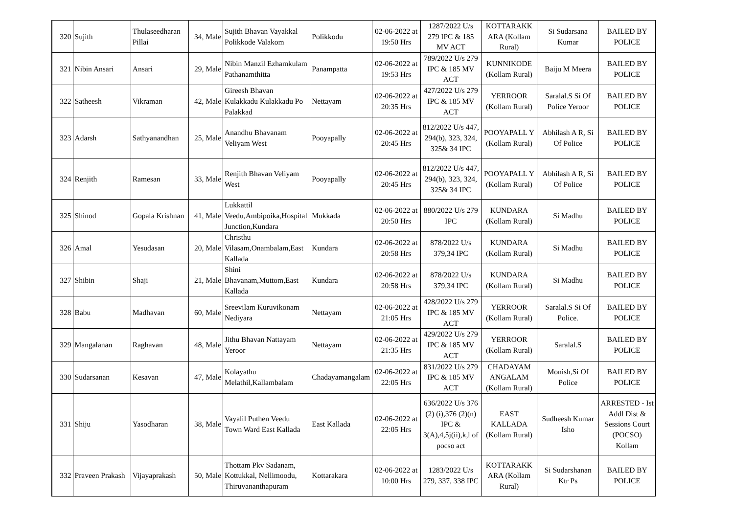| 320 | Sujith | Thulaseedharan Pillai | 34, Male | Sujith Bhavan Vayakkal Polikkode Valakom | Polikkodu | 02-06-2022 at 19:50 Hrs | 1287/2022 U/s 279 IPC & 185 MV ACT | KOTTARAKK ARA (Kollam Rural) | Si Sudarsana Kumar | BAILED BY POLICE |
| 321 | Nibin Ansari | Ansari | 29, Male | Nibin Manzil Ezhamkulam Pathanamthitta | Panampatta | 02-06-2022 at 19:53 Hrs | 789/2022 U/s 279 IPC & 185 MV ACT | KUNNIKODE (Kollam Rural) | Baiju M Meera | BAILED BY POLICE |
| 322 | Satheesh | Vikraman | 42, Male | Gireesh Bhavan Kulakkadu Kulakkadu Po Palakkad | Nettayam | 02-06-2022 at 20:35 Hrs | 427/2022 U/s 279 IPC & 185 MV ACT | YERROOR (Kollam Rural) | Saralal.S Si Of Police Yeroor | BAILED BY POLICE |
| 323 | Adarsh | Sathyanandhan | 25, Male | Anandhu Bhavanam Veliyam West | Pooyapally | 02-06-2022 at 20:45 Hrs | 812/2022 U/s 447, 294(b), 323, 324, 325& 34 IPC | POOYAPALL Y (Kollam Rural) | Abhilash A R, Si Of Police | BAILED BY POLICE |
| 324 | Renjith | Ramesan | 33, Male | Renjith Bhavan Veliyam West | Pooyapally | 02-06-2022 at 20:45 Hrs | 812/2022 U/s 447, 294(b), 323, 324, 325& 34 IPC | POOYAPALL Y (Kollam Rural) | Abhilash A R, Si Of Police | BAILED BY POLICE |
| 325 | Shinod | Gopala Krishnan | 41, Male | Lukkattil Veedu,Ambipoika,Hospital Junction,Kundara | Mukkada | 02-06-2022 at 20:50 Hrs | 880/2022 U/s 279 IPC | KUNDARA (Kollam Rural) | Si Madhu | BAILED BY POLICE |
| 326 | Amal | Yesudasan | 20, Male | Christhu Vilasam,Onambalam,East Kallada | Kundara | 02-06-2022 at 20:58 Hrs | 878/2022 U/s 379,34 IPC | KUNDARA (Kollam Rural) | Si Madhu | BAILED BY POLICE |
| 327 | Shibin | Shaji | 21, Male | Shini Bhavanam,Muttom,East Kallada | Kundara | 02-06-2022 at 20:58 Hrs | 878/2022 U/s 379,34 IPC | KUNDARA (Kollam Rural) | Si Madhu | BAILED BY POLICE |
| 328 | Babu | Madhavan | 60, Male | Sreevilam Kuruvikonam Nediyara | Nettayam | 02-06-2022 at 21:05 Hrs | 428/2022 U/s 279 IPC & 185 MV ACT | YERROOR (Kollam Rural) | Saralal.S Si Of Police. | BAILED BY POLICE |
| 329 | Mangalanan | Raghavan | 48, Male | Jithu Bhavan Nattayam Yeroor | Nettayam | 02-06-2022 at 21:35 Hrs | 429/2022 U/s 279 IPC & 185 MV ACT | YERROOR (Kollam Rural) | Saralal.S | BAILED BY POLICE |
| 330 | Sudarsanan | Kesavan | 47, Male | Kolayathu Melathil,Kallambalam | Chadayamangalam | 02-06-2022 at 22:05 Hrs | 831/2022 U/s 279 IPC & 185 MV ACT | CHADAYAM ANGALAM (Kollam Rural) | Monish,Si Of Police | BAILED BY POLICE |
| 331 | Shiju | Yasodharan | 38, Male | Vayalil Puthen Veedu Town Ward East Kallada | East Kallada | 02-06-2022 at 22:05 Hrs | 636/2022 U/s 376 (2) (i),376 (2)(n) IPC & 3(A),4,5j(ii),k,l of pocso act | EAST KALLADA (Kollam Rural) | Sudheesh Kumar Isho | ARRESTED - Ist Addl Dist & Sessions Court (POCSO) Kollam |
| 332 | Praveen Prakash | Vijayaprakash | 50, Male | Thottam Pkv Sadanam, Kottukkal, Nellimoodu, Thiruvananthapuram | Kottarakara | 02-06-2022 at 10:00 Hrs | 1283/2022 U/s 279, 337, 338 IPC | KOTTARAKK ARA (Kollam Rural) | Si Sudarshanan Ktr Ps | BAILED BY POLICE |